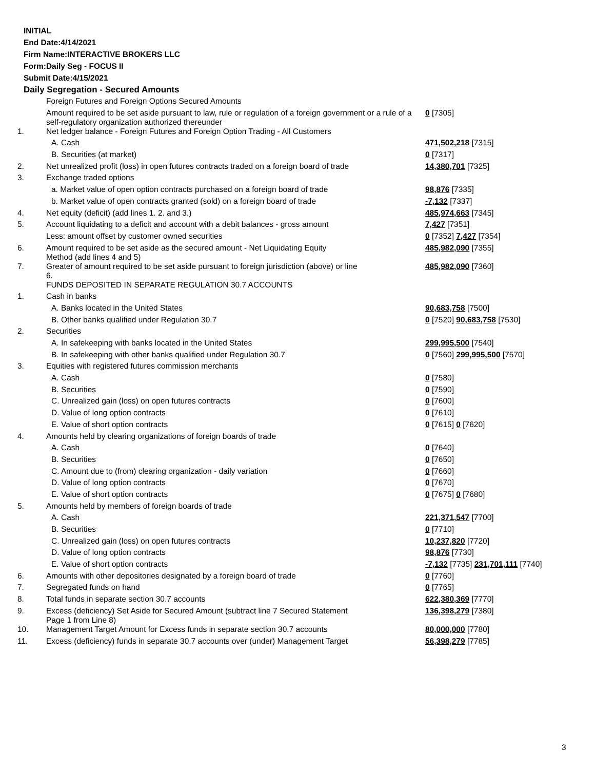INITIAL
End Date:4/14/2021
Firm Name:INTERACTIVE BROKERS LLC
Form:Daily Seg - FOCUS II
Submit Date:4/15/2021
Daily Segregation - Secured Amounts
| | Foreign Futures and Foreign Options Secured Amounts | |
| | Amount required to be set aside pursuant to law, rule or regulation of a foreign government or a rule of a self-regulatory organization authorized thereunder | 0 [7305] |
| 1. | Net ledger balance - Foreign Futures and Foreign Option Trading - All Customers | |
| | A. Cash | 471,502,218 [7315] |
| | B. Securities (at market) | 0 [7317] |
| 2. | Net unrealized profit (loss) in open futures contracts traded on a foreign board of trade | 14,380,701 [7325] |
| 3. | Exchange traded options | |
| | a. Market value of open option contracts purchased on a foreign board of trade | 98,876 [7335] |
| | b. Market value of open contracts granted (sold) on a foreign board of trade | -7,132 [7337] |
| 4. | Net equity (deficit) (add lines 1. 2. and 3.) | 485,974,663 [7345] |
| 5. | Account liquidating to a deficit and account with a debit balances - gross amount | 7,427 [7351] |
| | Less: amount offset by customer owned securities | 0 [7352] 7,427 [7354] |
| 6. | Amount required to be set aside as the secured amount - Net Liquidating Equity Method (add lines 4 and 5) | 485,982,090 [7355] |
| 7. | Greater of amount required to be set aside pursuant to foreign jurisdiction (above) or line 6. | 485,982,090 [7360] |
| | FUNDS DEPOSITED IN SEPARATE REGULATION 30.7 ACCOUNTS | |
| 1. | Cash in banks | |
| | A. Banks located in the United States | 90,683,758 [7500] |
| | B. Other banks qualified under Regulation 30.7 | 0 [7520] 90,683,758 [7530] |
| 2. | Securities | |
| | A. In safekeeping with banks located in the United States | 299,995,500 [7540] |
| | B. In safekeeping with other banks qualified under Regulation 30.7 | 0 [7560] 299,995,500 [7570] |
| 3. | Equities with registered futures commission merchants | |
| | A. Cash | 0 [7580] |
| | B. Securities | 0 [7590] |
| | C. Unrealized gain (loss) on open futures contracts | 0 [7600] |
| | D. Value of long option contracts | 0 [7610] |
| | E. Value of short option contracts | 0 [7615] 0 [7620] |
| 4. | Amounts held by clearing organizations of foreign boards of trade | |
| | A. Cash | 0 [7640] |
| | B. Securities | 0 [7650] |
| | C. Amount due to (from) clearing organization - daily variation | 0 [7660] |
| | D. Value of long option contracts | 0 [7670] |
| | E. Value of short option contracts | 0 [7675] 0 [7680] |
| 5. | Amounts held by members of foreign boards of trade | |
| | A. Cash | 221,371,547 [7700] |
| | B. Securities | 0 [7710] |
| | C. Unrealized gain (loss) on open futures contracts | 10,237,820 [7720] |
| | D. Value of long option contracts | 98,876 [7730] |
| | E. Value of short option contracts | -7,132 [7735] 231,701,111 [7740] |
| 6. | Amounts with other depositories designated by a foreign board of trade | 0 [7760] |
| 7. | Segregated funds on hand | 0 [7765] |
| 8. | Total funds in separate section 30.7 accounts | 622,380,369 [7770] |
| 9. | Excess (deficiency) Set Aside for Secured Amount (subtract line 7 Secured Statement Page 1 from Line 8) | 136,398,279 [7380] |
| 10. | Management Target Amount for Excess funds in separate section 30.7 accounts | 80,000,000 [7780] |
| 11. | Excess (deficiency) funds in separate 30.7 accounts over (under) Management Target | 56,398,279 [7785] |
3